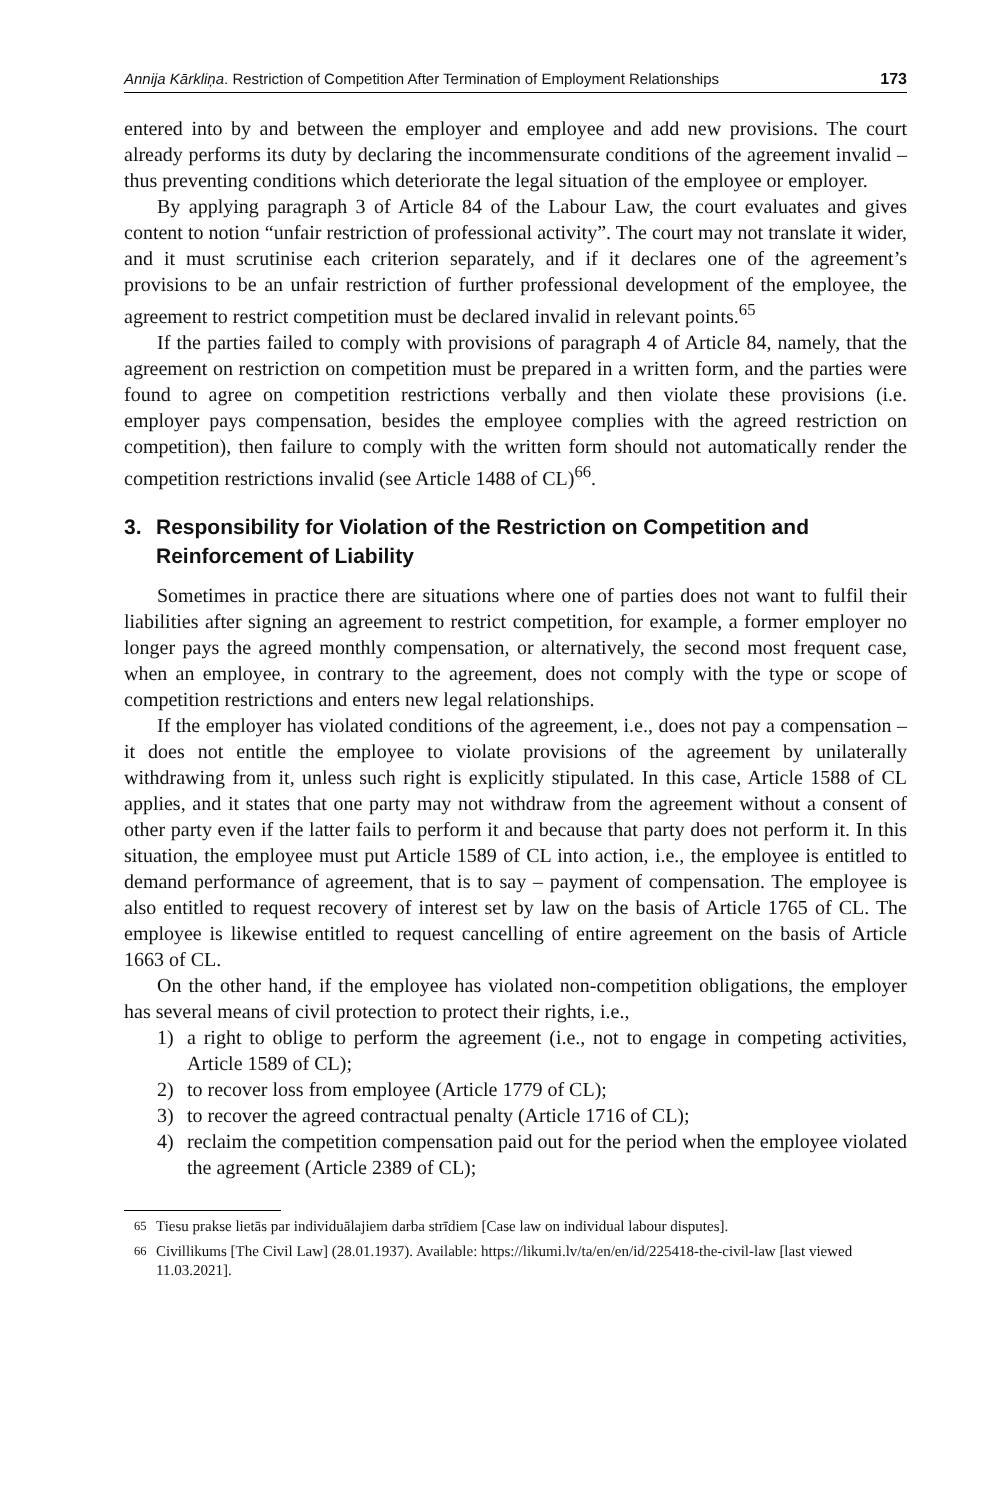Annija Kārkliņa. Restriction of Competition After Termination of Employment Relationships 173
entered into by and between the employer and employee and add new provisions. The court already performs its duty by declaring the incommensurate conditions of the agreement invalid – thus preventing conditions which deteriorate the legal situation of the employee or employer.
By applying paragraph 3 of Article 84 of the Labour Law, the court evaluates and gives content to notion “unfair restriction of professional activity”. The court may not translate it wider, and it must scrutinise each criterion separately, and if it declares one of the agreement’s provisions to be an unfair restriction of further professional development of the employee, the agreement to restrict competition must be declared invalid in relevant points.<sup>65</sup>
If the parties failed to comply with provisions of paragraph 4 of Article 84, namely, that the agreement on restriction on competition must be prepared in a written form, and the parties were found to agree on competition restrictions verbally and then violate these provisions (i.e. employer pays compensation, besides the employee complies with the agreed restriction on competition), then failure to comply with the written form should not automatically render the competition restrictions invalid (see Article 1488 of CL)<sup>66</sup>.
3. Responsibility for Violation of the Restriction on Competition and Reinforcement of Liability
Sometimes in practice there are situations where one of parties does not want to fulfil their liabilities after signing an agreement to restrict competition, for example, a former employer no longer pays the agreed monthly compensation, or alternatively, the second most frequent case, when an employee, in contrary to the agreement, does not comply with the type or scope of competition restrictions and enters new legal relationships.
If the employer has violated conditions of the agreement, i.e., does not pay a compensation – it does not entitle the employee to violate provisions of the agreement by unilaterally withdrawing from it, unless such right is explicitly stipulated. In this case, Article 1588 of CL applies, and it states that one party may not withdraw from the agreement without a consent of other party even if the latter fails to perform it and because that party does not perform it. In this situation, the employee must put Article 1589 of CL into action, i.e., the employee is entitled to demand performance of agreement, that is to say – payment of compensation. The employee is also entitled to request recovery of interest set by law on the basis of Article 1765 of CL. The employee is likewise entitled to request cancelling of entire agreement on the basis of Article 1663 of CL.
On the other hand, if the employee has violated non-competition obligations, the employer has several means of civil protection to protect their rights, i.e.,
1) a right to oblige to perform the agreement (i.e., not to engage in competing activities, Article 1589 of CL);
2) to recover loss from employee (Article 1779 of CL);
3) to recover the agreed contractual penalty (Article 1716 of CL);
4) reclaim the competition compensation paid out for the period when the employee violated the agreement (Article 2389 of CL);
<sup>65</sup> Tiesu prakse lietās par individuālajiem darba strīdiem [Case law on individual labour disputes].
<sup>66</sup> Civillikums [The Civil Law] (28.01.1937). Available: https://likumi.lv/ta/en/en/id/225418-the-civil-law [last viewed 11.03.2021].